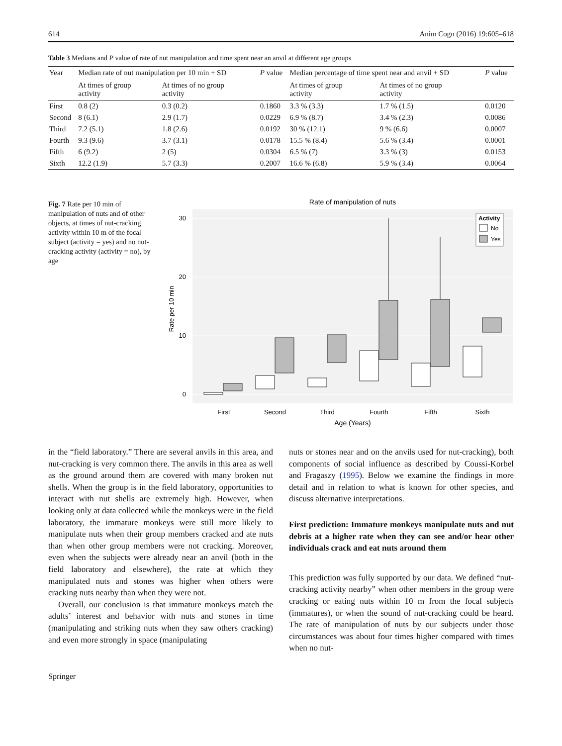614 Anim Cogn (2016) 19:605–618
Table 3 Medians and P value of rate of nut manipulation and time spent near an anvil at different age groups
| Year | Median rate of nut manipulation per 10 min + SD | | P value | Median percentage of time spent near and anvil + SD | | P value |
| --- | --- | --- | --- | --- | --- | --- |
| | At times of group activity | At times of no group activity | | At times of group activity | At times of no group activity | |
| First | 0.8 (2) | 0.3 (0.2) | 0.1860 | 3.3 % (3.3) | 1.7 % (1.5) | 0.0120 |
| Second | 8 (6.1) | 2.9 (1.7) | 0.0229 | 6.9 % (8.7) | 3.4 % (2.3) | 0.0086 |
| Third | 7.2 (5.1) | 1.8 (2.6) | 0.0192 | 30 % (12.1) | 9 % (6.6) | 0.0007 |
| Fourth | 9.3 (9.6) | 3.7 (3.1) | 0.0178 | 15.5 % (8.4) | 5.6 % (3.4) | 0.0001 |
| Fifth | 6 (9.2) | 2 (5) | 0.0304 | 6.5 % (7) | 3.3 % (3) | 0.0153 |
| Sixth | 12.2 (1.9) | 5.7 (3.3) | 0.2007 | 16.6 % (6.8) | 5.9 % (3.4) | 0.0064 |
Fig. 7 Rate per 10 min of manipulation of nuts and of other objects, at times of nut-cracking activity within 10 m of the focal subject (activity = yes) and no nut-cracking activity (activity = no), by age
Rate of manipulation of nuts
30
20
10
0
Rate per 10 min
First
Second
Third
Fourth
Fifth
Sixth
Age (Years)
Activity
No
Yes
in the “field laboratory.” There are several anvils in this area, and nut-cracking is very common there. The anvils in this area as well as the ground around them are covered with many broken nut shells. When the group is in the field laboratory, opportunities to interact with nut shells are extremely high. However, when looking only at data collected while the monkeys were in the field laboratory, the immature monkeys were still more likely to manipulate nuts when their group members cracked and ate nuts than when other group members were not cracking. Moreover, even when the subjects were already near an anvil (both in the field laboratory and elsewhere), the rate at which they manipulated nuts and stones was higher when others were cracking nuts nearby than when they were not.
Overall, our conclusion is that immature monkeys match the adults’ interest and behavior with nuts and stones in time (manipulating and striking nuts when they saw others cracking) and even more strongly in space (manipulating
nuts or stones near and on the anvils used for nut-cracking), both components of social influence as described by Coussi-Korbel and Fragaszy (1995). Below we examine the findings in more detail and in relation to what is known for other species, and discuss alternative interpretations.
First prediction: Immature monkeys manipulate nuts and nut debris at a higher rate when they can see and/or hear other individuals crack and eat nuts around them
This prediction was fully supported by our data. We defined “nut-cracking activity nearby” when other members in the group were cracking or eating nuts within 10 m from the focal subjects (immatures), or when the sound of nut-cracking could be heard. The rate of manipulation of nuts by our subjects under those circumstances was about four times higher compared with times when no nut-
Springer